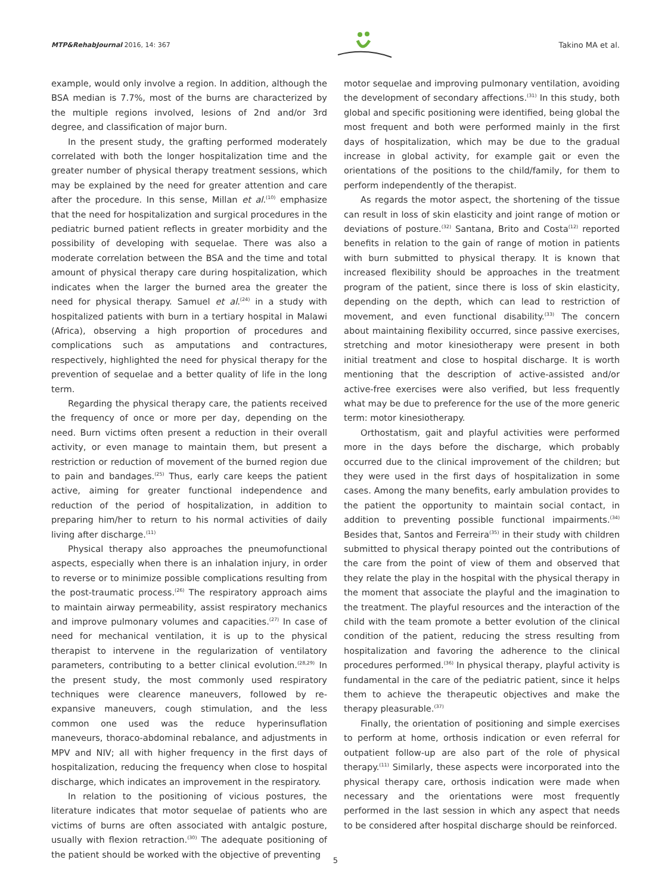MTP&RehabJournal 2016, 14: 367
Takino MA et al.
example, would only involve a region. In addition, although the BSA median is 7.7%, most of the burns are characterized by the multiple regions involved, lesions of 2nd and/or 3rd degree, and classification of major burn.
In the present study, the grafting performed moderately correlated with both the longer hospitalization time and the greater number of physical therapy treatment sessions, which may be explained by the need for greater attention and care after the procedure. In this sense, Millan et al.<sup>(10)</sup> emphasize that the need for hospitalization and surgical procedures in the pediatric burned patient reflects in greater morbidity and the possibility of developing with sequelae. There was also a moderate correlation between the BSA and the time and total amount of physical therapy care during hospitalization, which indicates when the larger the burned area the greater the need for physical therapy. Samuel et al.<sup>(24)</sup> in a study with hospitalized patients with burn in a tertiary hospital in Malawi (Africa), observing a high proportion of procedures and complications such as amputations and contractures, respectively, highlighted the need for physical therapy for the prevention of sequelae and a better quality of life in the long term.
Regarding the physical therapy care, the patients received the frequency of once or more per day, depending on the need. Burn victims often present a reduction in their overall activity, or even manage to maintain them, but present a restriction or reduction of movement of the burned region due to pain and bandages.<sup>(25)</sup> Thus, early care keeps the patient active, aiming for greater functional independence and reduction of the period of hospitalization, in addition to preparing him/her to return to his normal activities of daily living after discharge.<sup>(11)</sup>
Physical therapy also approaches the pneumofunctional aspects, especially when there is an inhalation injury, in order to reverse or to minimize possible complications resulting from the post-traumatic process.<sup>(26)</sup> The respiratory approach aims to maintain airway permeability, assist respiratory mechanics and improve pulmonary volumes and capacities.<sup>(27)</sup> In case of need for mechanical ventilation, it is up to the physical therapist to intervene in the regularization of ventilatory parameters, contributing to a better clinical evolution.<sup>(28,29)</sup> In the present study, the most commonly used respiratory techniques were clearence maneuvers, followed by re-expansive maneuvers, cough stimulation, and the less common one used was the reduce hyperinsuflation maneveurs, thoraco-abdominal rebalance, and adjustments in MPV and NIV; all with higher frequency in the first days of hospitalization, reducing the frequency when close to hospital discharge, which indicates an improvement in the respiratory.
In relation to the positioning of vicious postures, the literature indicates that motor sequelae of patients who are victims of burns are often associated with antalgic posture, usually with flexion retraction.<sup>(30)</sup> The adequate positioning of the patient should be worked with the objective of preventing
motor sequelae and improving pulmonary ventilation, avoiding the development of secondary affections.<sup>(31)</sup> In this study, both global and specific positioning were identified, being global the most frequent and both were performed mainly in the first days of hospitalization, which may be due to the gradual increase in global activity, for example gait or even the orientations of the positions to the child/family, for them to perform independently of the therapist.
As regards the motor aspect, the shortening of the tissue can result in loss of skin elasticity and joint range of motion or deviations of posture.<sup>(32)</sup> Santana, Brito and Costa<sup>(12)</sup> reported benefits in relation to the gain of range of motion in patients with burn submitted to physical therapy. It is known that increased flexibility should be approaches in the treatment program of the patient, since there is loss of skin elasticity, depending on the depth, which can lead to restriction of movement, and even functional disability.<sup>(33)</sup> The concern about maintaining flexibility occurred, since passive exercises, stretching and motor kinesiotherapy were present in both initial treatment and close to hospital discharge. It is worth mentioning that the description of active-assisted and/or active-free exercises were also verified, but less frequently what may be due to preference for the use of the more generic term: motor kinesiotherapy.
Orthostatism, gait and playful activities were performed more in the days before the discharge, which probably occurred due to the clinical improvement of the children; but they were used in the first days of hospitalization in some cases. Among the many benefits, early ambulation provides to the patient the opportunity to maintain social contact, in addition to preventing possible functional impairments.<sup>(34)</sup> Besides that, Santos and Ferreira<sup>(35)</sup> in their study with children submitted to physical therapy pointed out the contributions of the care from the point of view of them and observed that they relate the play in the hospital with the physical therapy in the moment that associate the playful and the imagination to the treatment. The playful resources and the interaction of the child with the team promote a better evolution of the clinical condition of the patient, reducing the stress resulting from hospitalization and favoring the adherence to the clinical procedures performed.<sup>(36)</sup> In physical therapy, playful activity is fundamental in the care of the pediatric patient, since it helps them to achieve the therapeutic objectives and make the therapy pleasurable.<sup>(37)</sup>
Finally, the orientation of positioning and simple exercises to perform at home, orthosis indication or even referral for outpatient follow-up are also part of the role of physical therapy.<sup>(11)</sup> Similarly, these aspects were incorporated into the physical therapy care, orthosis indication were made when necessary and the orientations were most frequently performed in the last session in which any aspect that needs to be considered after hospital discharge should be reinforced.
5